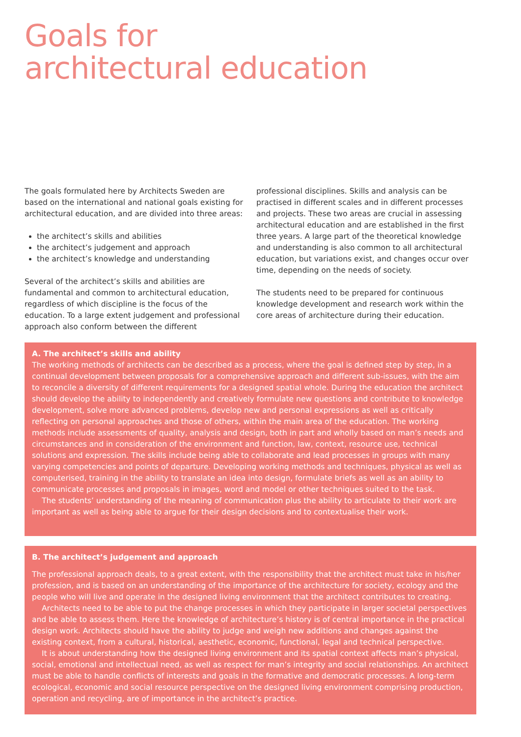Goals for
architectural education
The goals formulated here by Architects Sweden are based on the international and national goals existing for architectural education, and are divided into three areas:
the architect’s skills and abilities
the architect’s judgement and approach
the architect’s knowledge and understanding
Several of the architect’s skills and abilities are fundamental and common to architectural education, regardless of which discipline is the focus of the education. To a large extent judgement and professional approach also conform between the different professional disciplines. Skills and analysis can be practised in different scales and in different processes and projects. These two areas are crucial in assessing architectural education and are established in the first three years. A large part of the theoretical knowledge and understanding is also common to all architectural education, but variations exist, and changes occur over time, depending on the needs of society.
The students need to be prepared for continuous knowledge development and research work within the core areas of architecture during their education.
A. The architect’s skills and ability
The working methods of architects can be described as a process, where the goal is defined step by step, in a continual development between proposals for a comprehensive approach and different sub-issues, with the aim to reconcile a diversity of different requirements for a designed spatial whole. During the education the architect should develop the ability to independently and creatively formulate new questions and contribute to knowledge development, solve more advanced problems, develop new and personal expressions as well as critically reflecting on personal approaches and those of others, within the main area of the education. The working methods include assessments of quality, analysis and design, both in part and wholly based on man’s needs and circumstances and in consideration of the environment and function, law, context, resource use, technical solutions and expression. The skills include being able to collaborate and lead processes in groups with many varying competencies and points of departure. Developing working methods and techniques, physical as well as computerised, training in the ability to translate an idea into design, formulate briefs as well as an ability to communicate processes and proposals in images, word and model or other techniques suited to the task.
The students’ understanding of the meaning of communication plus the ability to articulate to their work are important as well as being able to argue for their design decisions and to contextualise their work.
B. The architect’s judgement and approach
The professional approach deals, to a great extent, with the responsibility that the architect must take in his/her profession, and is based on an understanding of the importance of the architecture for society, ecology and the people who will live and operate in the designed living environment that the architect contributes to creating.
Architects need to be able to put the change processes in which they participate in larger societal perspectives and be able to assess them. Here the knowledge of architecture’s history is of central importance in the practical design work. Architects should have the ability to judge and weigh new additions and changes against the existing context, from a cultural, historical, aesthetic, economic, functional, legal and technical perspective.
It is about understanding how the designed living environment and its spatial context affects man’s physical, social, emotional and intellectual need, as well as respect for man’s integrity and social relationships. An architect must be able to handle conflicts of interests and goals in the formative and democratic processes. A long-term ecological, economic and social resource perspective on the designed living environment comprising production, operation and recycling, are of importance in the architect’s practice.